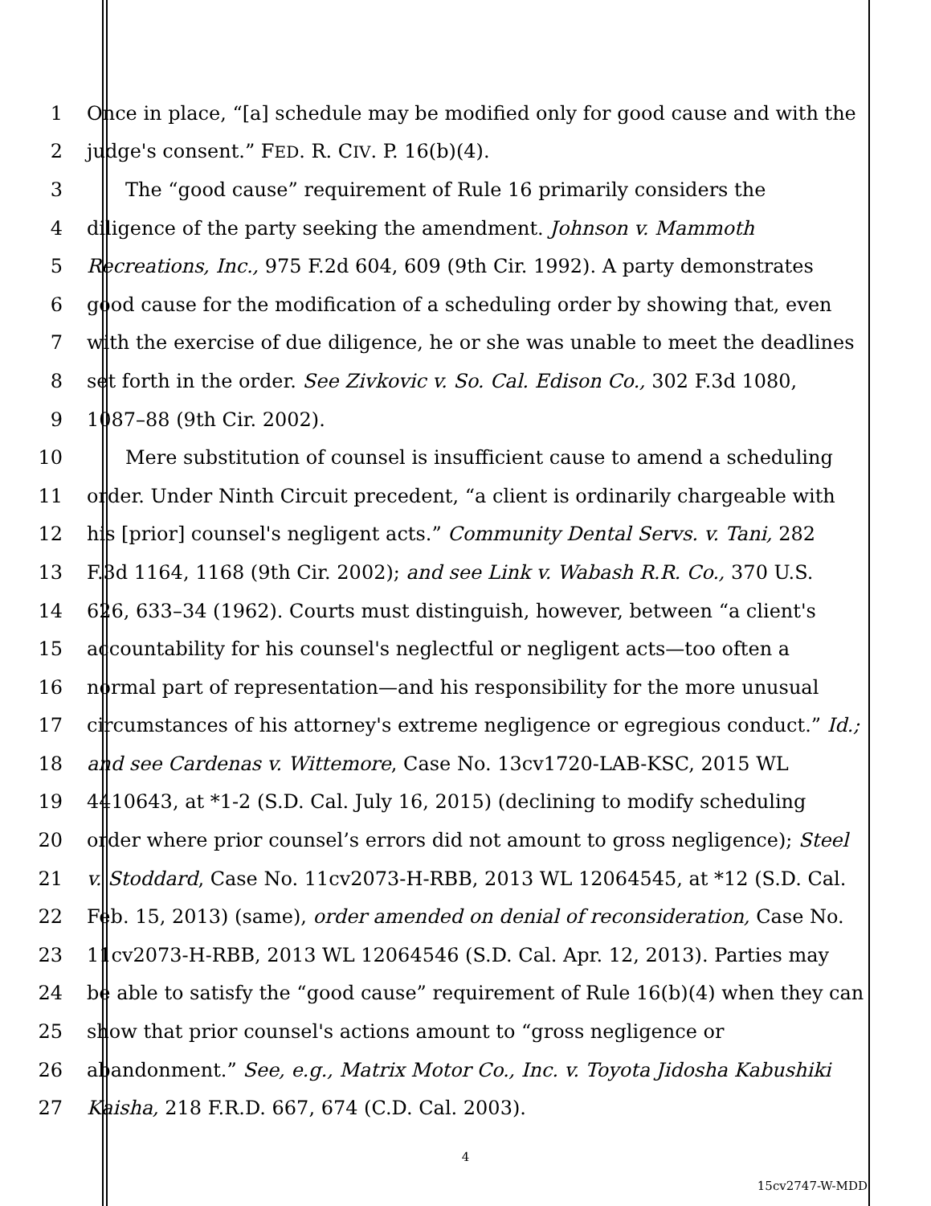1 Once in place, “[a] schedule may be modified only for good cause and with the
2 judge's consent.” FED. R. CIV. P. 16(b)(4).
3  The “good cause” requirement of Rule 16 primarily considers the
4 diligence of the party seeking the amendment. Johnson v. Mammoth
5 Recreations, Inc., 975 F.2d 604, 609 (9th Cir. 1992). A party demonstrates
6 good cause for the modification of a scheduling order by showing that, even
7 with the exercise of due diligence, he or she was unable to meet the deadlines
8 set forth in the order. See Zivkovic v. So. Cal. Edison Co., 302 F.3d 1080,
9 1087–88 (9th Cir. 2002).
10  Mere substitution of counsel is insufficient cause to amend a scheduling
11 order. Under Ninth Circuit precedent, “a client is ordinarily chargeable with
12 his [prior] counsel's negligent acts.” Community Dental Servs. v. Tani, 282
13 F.3d 1164, 1168 (9th Cir. 2002); and see Link v. Wabash R.R. Co., 370 U.S.
14 626, 633–34 (1962). Courts must distinguish, however, between “a client's
15 accountability for his counsel's neglectful or negligent acts—too often a
16 normal part of representation—and his responsibility for the more unusual
17 circumstances of his attorney's extreme negligence or egregious conduct.” Id.;
18 and see Cardenas v. Wittemore, Case No. 13cv1720-LAB-KSC, 2015 WL
19 4410643, at *1-2 (S.D. Cal. July 16, 2015) (declining to modify scheduling
20 order where prior counsel’s errors did not amount to gross negligence); Steel
21 v. Stoddard, Case No. 11cv2073-H-RBB, 2013 WL 12064545, at *12 (S.D. Cal.
22 Feb. 15, 2013) (same), order amended on denial of reconsideration, Case No.
23 11cv2073-H-RBB, 2013 WL 12064546 (S.D. Cal. Apr. 12, 2013). Parties may
24 be able to satisfy the “good cause” requirement of Rule 16(b)(4) when they can
25 show that prior counsel's actions amount to “gross negligence or
26 abandonment.” See, e.g., Matrix Motor Co., Inc. v. Toyota Jidosha Kabushiki
27 Kaisha, 218 F.R.D. 667, 674 (C.D. Cal. 2003).
4
15cv2747-W-MDD